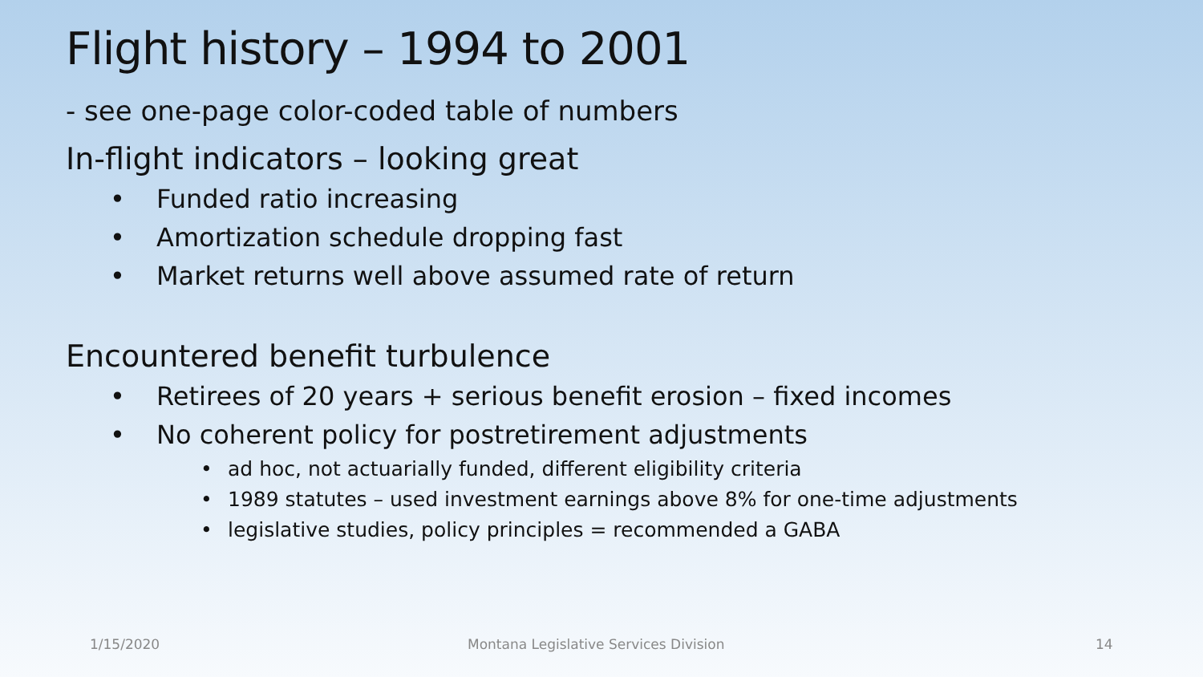Flight history – 1994 to 2001
- see one-page color-coded table of numbers
In-flight indicators – looking great
• Funded ratio increasing
• Amortization schedule dropping fast
• Market returns well above assumed rate of return
Encountered benefit turbulence
• Retirees of 20 years + serious benefit erosion – fixed incomes
• No coherent policy for postretirement adjustments
• ad hoc, not actuarially funded, different eligibility criteria
• 1989 statutes – used investment earnings above 8% for one-time adjustments
• legislative studies, policy principles = recommended a GABA
1/15/2020
Montana Legislative Services Division
14